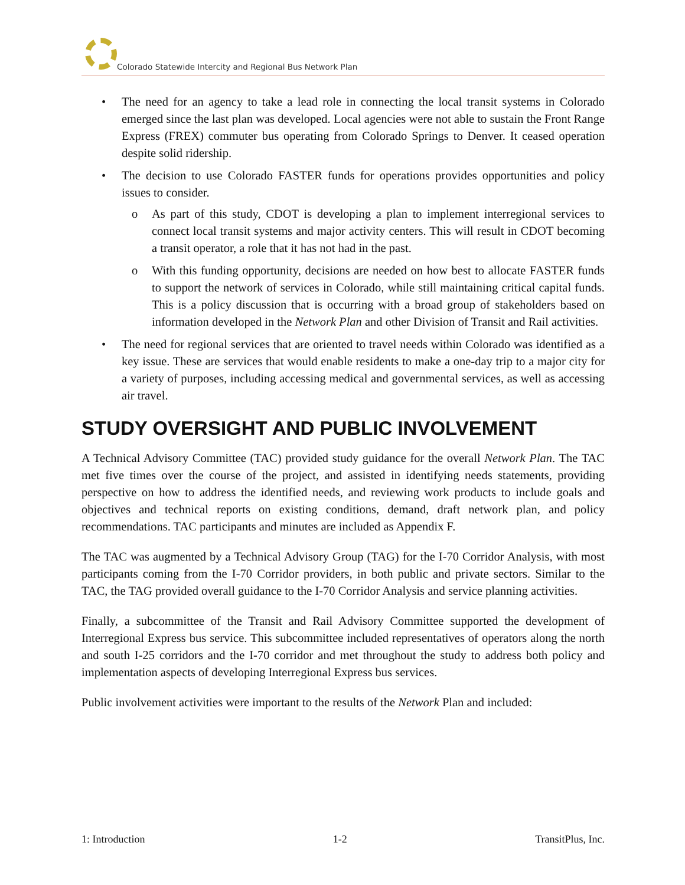Colorado Statewide Intercity and Regional Bus Network Plan
• The need for an agency to take a lead role in connecting the local transit systems in Colorado emerged since the last plan was developed. Local agencies were not able to sustain the Front Range Express (FREX) commuter bus operating from Colorado Springs to Denver. It ceased operation despite solid ridership.
• The decision to use Colorado FASTER funds for operations provides opportunities and policy issues to consider.
o As part of this study, CDOT is developing a plan to implement interregional services to connect local transit systems and major activity centers. This will result in CDOT becoming a transit operator, a role that it has not had in the past.
o With this funding opportunity, decisions are needed on how best to allocate FASTER funds to support the network of services in Colorado, while still maintaining critical capital funds. This is a policy discussion that is occurring with a broad group of stakeholders based on information developed in the Network Plan and other Division of Transit and Rail activities.
• The need for regional services that are oriented to travel needs within Colorado was identified as a key issue. These are services that would enable residents to make a one-day trip to a major city for a variety of purposes, including accessing medical and governmental services, as well as accessing air travel.
STUDY OVERSIGHT AND PUBLIC INVOLVEMENT
A Technical Advisory Committee (TAC) provided study guidance for the overall Network Plan. The TAC met five times over the course of the project, and assisted in identifying needs statements, providing perspective on how to address the identified needs, and reviewing work products to include goals and objectives and technical reports on existing conditions, demand, draft network plan, and policy recommendations. TAC participants and minutes are included as Appendix F.
The TAC was augmented by a Technical Advisory Group (TAG) for the I-70 Corridor Analysis, with most participants coming from the I-70 Corridor providers, in both public and private sectors. Similar to the TAC, the TAG provided overall guidance to the I-70 Corridor Analysis and service planning activities.
Finally, a subcommittee of the Transit and Rail Advisory Committee supported the development of Interregional Express bus service. This subcommittee included representatives of operators along the north and south I-25 corridors and the I-70 corridor and met throughout the study to address both policy and implementation aspects of developing Interregional Express bus services.
Public involvement activities were important to the results of the Network Plan and included:
1: Introduction 1-2 TransitPlus, Inc.